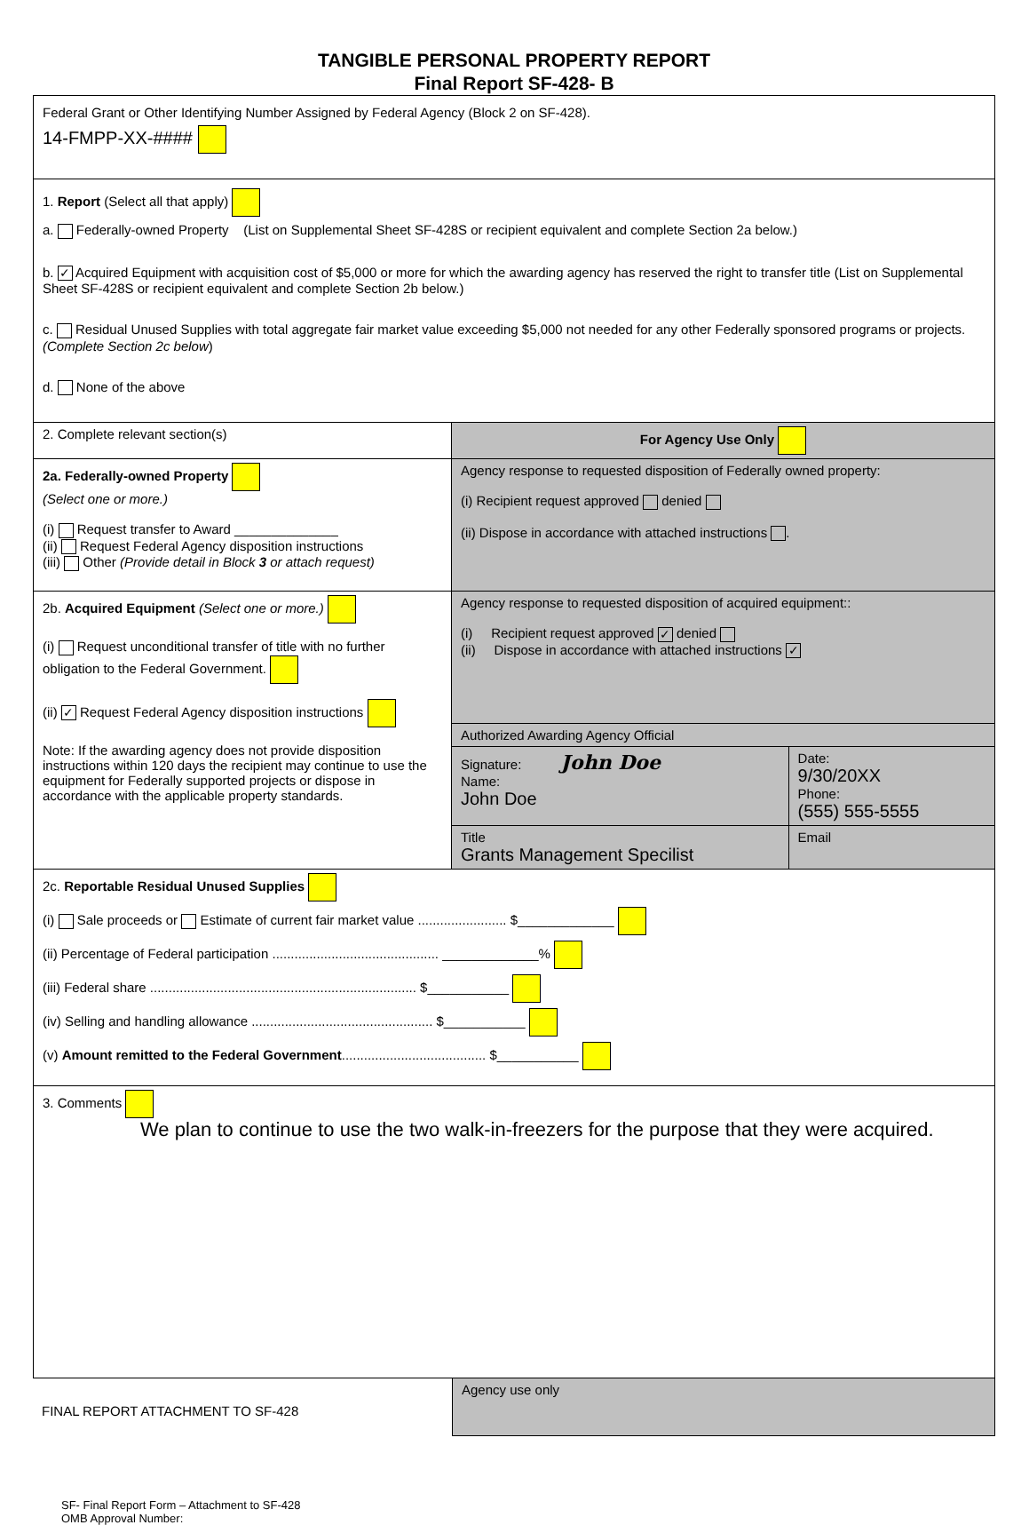TANGIBLE PERSONAL PROPERTY REPORT
Final Report SF-428- B
| Federal Grant or Other Identifying Number Assigned by Federal Agency (Block 2 on SF-428). 14-FMPP-XX-#### | | |
| 1. Report (Select all that apply) a. Federally-owned Property (List on Supplemental Sheet SF-428S or recipient equivalent and complete Section 2a below.) b. ✓ Acquired Equipment with acquisition cost of $5,000 or more for which the awarding agency has reserved the right to transfer title (List on Supplemental Sheet SF-428S or recipient equivalent and complete Section 2b below.) c. Residual Unused Supplies with total aggregate fair market value exceeding $5,000 not needed for any other Federally sponsored programs or projects. (Complete Section 2c below ) d. None of the above | | |
| 2. Complete relevant section(s) | For Agency Use Only | |
| 2a. Federally-owned Property (Select one or more.) (i) Request transfer to Award ______________ (ii) Request Federal Agency disposition instructions (iii) Other (Provide detail in Block 3 or attach request) | Agency response to requested disposition of Federally owned property: (i) Recipient request approved denied (ii) Dispose in accordance with attached instructions . | |
| 2b. Acquired Equipment (Select one or more.) (i) Request unconditional transfer of title with no further obligation to the Federal Government. (ii) ✓ Request Federal Agency disposition instructions Note: If the awarding agency does not provide disposition instructions within 120 days the recipient may continue to use the equipment for Federally supported projects or dispose in accordance with the applicable property standards. | Agency response to requested disposition of acquired equipment:: (i) Recipient request approved ✓ denied (ii) Dispose in accordance with attached instructions ✓ | |
| | Authorized Awarding Agency Official | |
| | Signature: John Doe Name: John Doe | Date: 9/30/20XX Phone: (555) 555-5555 |
| | Title Grants Management Specilist | Email |
| 2c. Reportable Residual Unused Supplies (i) Sale proceeds or Estimate of current fair market value ........................ $_____________ (ii) Percentage of Federal participation ............................................. _____________% (iii) Federal share ........................................................................ $___________ (iv) Selling and handling allowance ................................................. $___________ (v) Amount remitted to the Federal Government ....................................... $___________ | | |
| 3. Comments We plan to continue to use the two walk-in-freezers for the purpose that they were acquired. | | |
FINAL REPORT ATTACHMENT TO SF-428
Agency use only
SF- Final Report Form – Attachment to SF-428
OMB Approval Number: